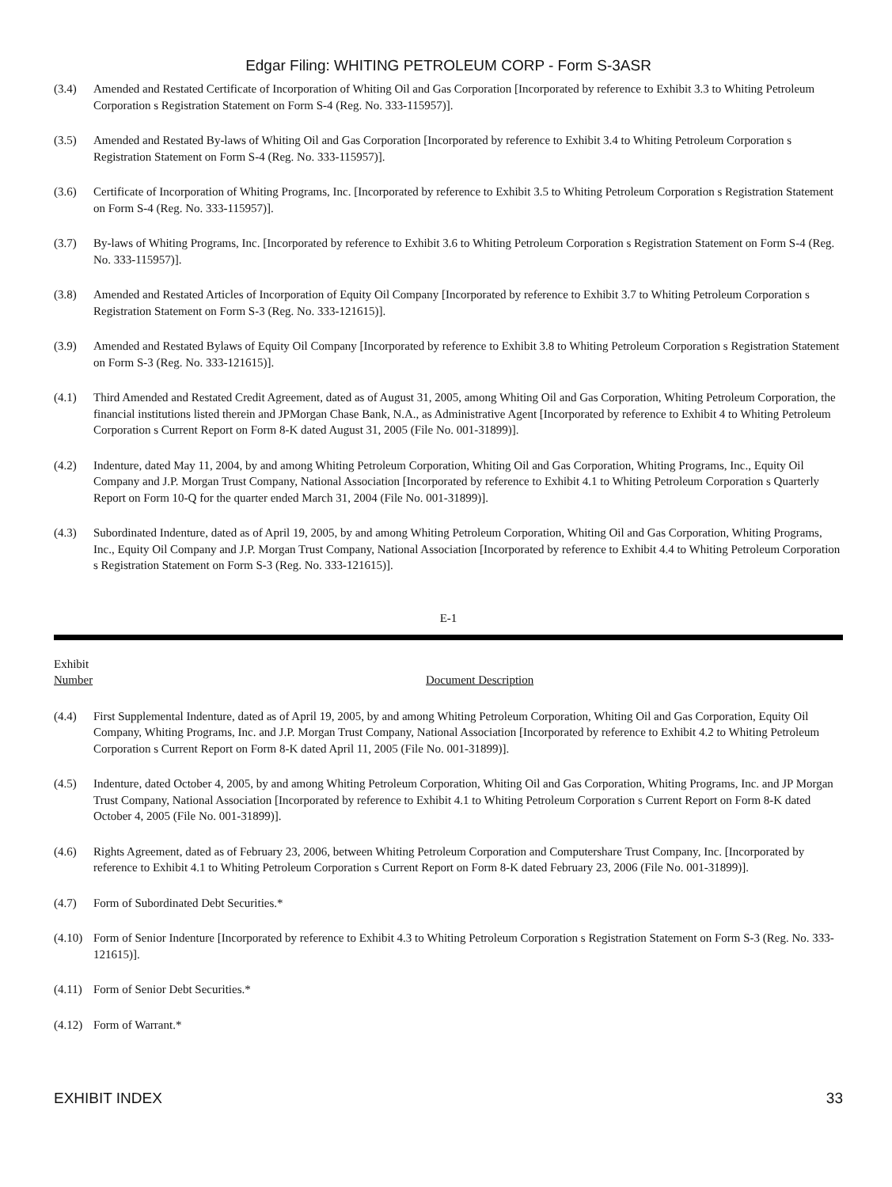Edgar Filing: WHITING PETROLEUM CORP - Form S-3ASR
(3.4) Amended and Restated Certificate of Incorporation of Whiting Oil and Gas Corporation [Incorporated by reference to Exhibit 3.3 to Whiting Petroleum Corporation s Registration Statement on Form S-4 (Reg. No. 333-115957)].
(3.5) Amended and Restated By-laws of Whiting Oil and Gas Corporation [Incorporated by reference to Exhibit 3.4 to Whiting Petroleum Corporation s Registration Statement on Form S-4 (Reg. No. 333-115957)].
(3.6) Certificate of Incorporation of Whiting Programs, Inc. [Incorporated by reference to Exhibit 3.5 to Whiting Petroleum Corporation s Registration Statement on Form S-4 (Reg. No. 333-115957)].
(3.7) By-laws of Whiting Programs, Inc. [Incorporated by reference to Exhibit 3.6 to Whiting Petroleum Corporation s Registration Statement on Form S-4 (Reg. No. 333-115957)].
(3.8) Amended and Restated Articles of Incorporation of Equity Oil Company [Incorporated by reference to Exhibit 3.7 to Whiting Petroleum Corporation s Registration Statement on Form S-3 (Reg. No. 333-121615)].
(3.9) Amended and Restated Bylaws of Equity Oil Company [Incorporated by reference to Exhibit 3.8 to Whiting Petroleum Corporation s Registration Statement on Form S-3 (Reg. No. 333-121615)].
(4.1) Third Amended and Restated Credit Agreement, dated as of August 31, 2005, among Whiting Oil and Gas Corporation, Whiting Petroleum Corporation, the financial institutions listed therein and JPMorgan Chase Bank, N.A., as Administrative Agent [Incorporated by reference to Exhibit 4 to Whiting Petroleum Corporation s Current Report on Form 8-K dated August 31, 2005 (File No. 001-31899)].
(4.2) Indenture, dated May 11, 2004, by and among Whiting Petroleum Corporation, Whiting Oil and Gas Corporation, Whiting Programs, Inc., Equity Oil Company and J.P. Morgan Trust Company, National Association [Incorporated by reference to Exhibit 4.1 to Whiting Petroleum Corporation s Quarterly Report on Form 10-Q for the quarter ended March 31, 2004 (File No. 001-31899)].
(4.3) Subordinated Indenture, dated as of April 19, 2005, by and among Whiting Petroleum Corporation, Whiting Oil and Gas Corporation, Whiting Programs, Inc., Equity Oil Company and J.P. Morgan Trust Company, National Association [Incorporated by reference to Exhibit 4.4 to Whiting Petroleum Corporation s Registration Statement on Form S-3 (Reg. No. 333-121615)].
E-1
Exhibit
Number
Document Description
(4.4) First Supplemental Indenture, dated as of April 19, 2005, by and among Whiting Petroleum Corporation, Whiting Oil and Gas Corporation, Equity Oil Company, Whiting Programs, Inc. and J.P. Morgan Trust Company, National Association [Incorporated by reference to Exhibit 4.2 to Whiting Petroleum Corporation s Current Report on Form 8-K dated April 11, 2005 (File No. 001-31899)].
(4.5) Indenture, dated October 4, 2005, by and among Whiting Petroleum Corporation, Whiting Oil and Gas Corporation, Whiting Programs, Inc. and JP Morgan Trust Company, National Association [Incorporated by reference to Exhibit 4.1 to Whiting Petroleum Corporation s Current Report on Form 8-K dated October 4, 2005 (File No. 001-31899)].
(4.6) Rights Agreement, dated as of February 23, 2006, between Whiting Petroleum Corporation and Computershare Trust Company, Inc. [Incorporated by reference to Exhibit 4.1 to Whiting Petroleum Corporation s Current Report on Form 8-K dated February 23, 2006 (File No. 001-31899)].
(4.7) Form of Subordinated Debt Securities.*
(4.10)
Form of Senior Indenture [Incorporated by reference to Exhibit 4.3 to Whiting Petroleum Corporation s Registration Statement on Form S-3 (Reg. No. 333-121615)].
(4.11)
Form of Senior Debt Securities.*
(4.12)
Form of Warrant.*
EXHIBIT INDEX 33